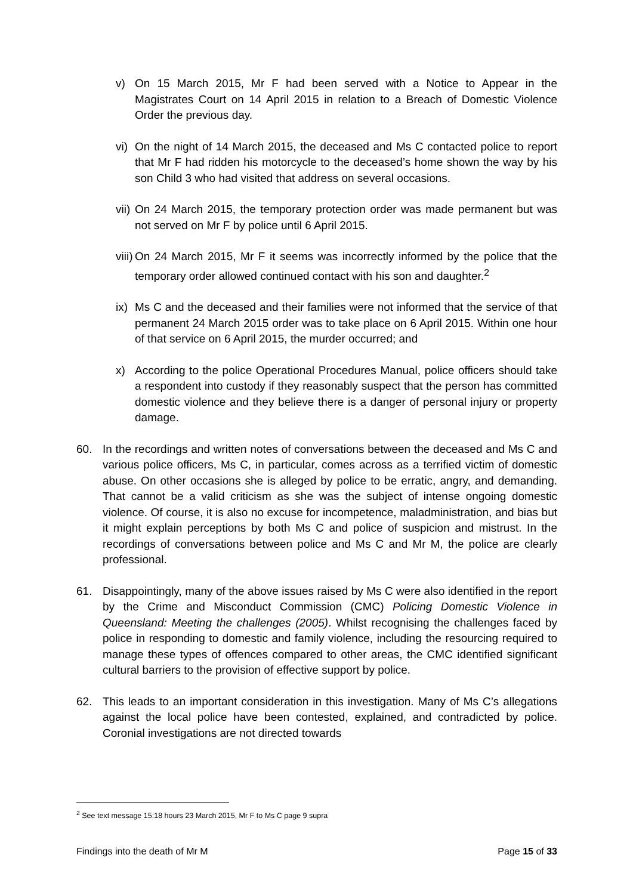v) On 15 March 2015, Mr F had been served with a Notice to Appear in the Magistrates Court on 14 April 2015 in relation to a Breach of Domestic Violence Order the previous day.
vi) On the night of 14 March 2015, the deceased and Ms C contacted police to report that Mr F had ridden his motorcycle to the deceased’s home shown the way by his son Child 3 who had visited that address on several occasions.
vii) On 24 March 2015, the temporary protection order was made permanent but was not served on Mr F by police until 6 April 2015.
viii) On 24 March 2015, Mr F it seems was incorrectly informed by the police that the temporary order allowed continued contact with his son and daughter.<sup>2</sup>
ix) Ms C and the deceased and their families were not informed that the service of that permanent 24 March 2015 order was to take place on 6 April 2015. Within one hour of that service on 6 April 2015, the murder occurred; and
x) According to the police Operational Procedures Manual, police officers should take a respondent into custody if they reasonably suspect that the person has committed domestic violence and they believe there is a danger of personal injury or property damage.
60. In the recordings and written notes of conversations between the deceased and Ms C and various police officers, Ms C, in particular, comes across as a terrified victim of domestic abuse. On other occasions she is alleged by police to be erratic, angry, and demanding. That cannot be a valid criticism as she was the subject of intense ongoing domestic violence. Of course, it is also no excuse for incompetence, maladministration, and bias but it might explain perceptions by both Ms C and police of suspicion and mistrust. In the recordings of conversations between police and Ms C and Mr M, the police are clearly professional.
61. Disappointingly, many of the above issues raised by Ms C were also identified in the report by the Crime and Misconduct Commission (CMC) Policing Domestic Violence in Queensland: Meeting the challenges (2005). Whilst recognising the challenges faced by police in responding to domestic and family violence, including the resourcing required to manage these types of offences compared to other areas, the CMC identified significant cultural barriers to the provision of effective support by police.
62. This leads to an important consideration in this investigation. Many of Ms C’s allegations against the local police have been contested, explained, and contradicted by police. Coronial investigations are not directed towards
<sup>2</sup> See text message 15:18 hours 23 March 2015, Mr F to Ms C page 9 supra
Findings into the death of Mr M Page 15 of 33